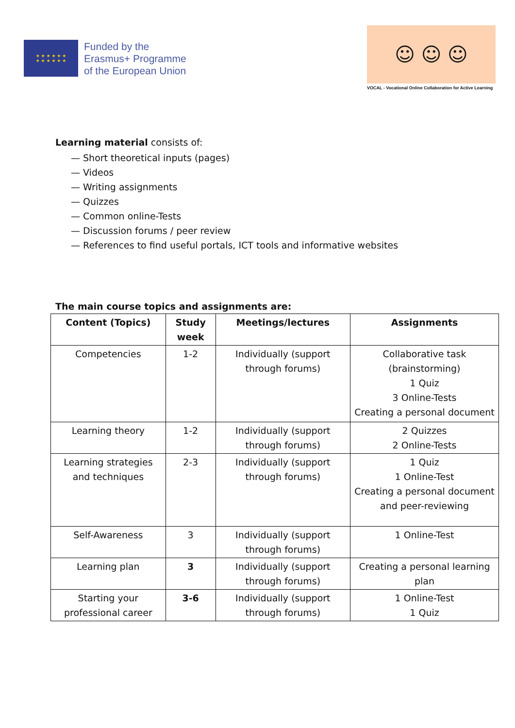★ ★ ★ ★ ★ ★
★ ★ ★ ★ ★ ★
Funded by the
Erasmus+ Programme
of the European Union
☺ ☺ ☺
VOCAL - Vocational Online Collaboration for Active Learning
Learning material consists of:
— Short theoretical inputs (pages)
— Videos
— Writing assignments
— Quizzes
— Common online-Tests
— Discussion forums / peer review
— References to find useful portals, ICT tools and informative websites
The main course topics and assignments are:
| Content (Topics) | Study week | Meetings/lectures | Assignments |
| --- | --- | --- | --- |
| Competencies | 1-2 | Individually (support through forums) | Collaborative task (brainstorming) 1 Quiz 3 Online-Tests Creating a personal document |
| Learning theory | 1-2 | Individually (support through forums) | 2 Quizzes 2 Online-Tests |
| Learning strategies and techniques | 2-3 | Individually (support through forums) | 1 Quiz 1 Online-Test Creating a personal document and peer-reviewing |
| Self-Awareness | 3 | Individually (support through forums) | 1 Online-Test |
| Learning plan | 3 | Individually (support through forums) | Creating a personal learning plan |
| Starting your professional career | 3-6 | Individually (support through forums) | 1 Online-Test 1 Quiz |